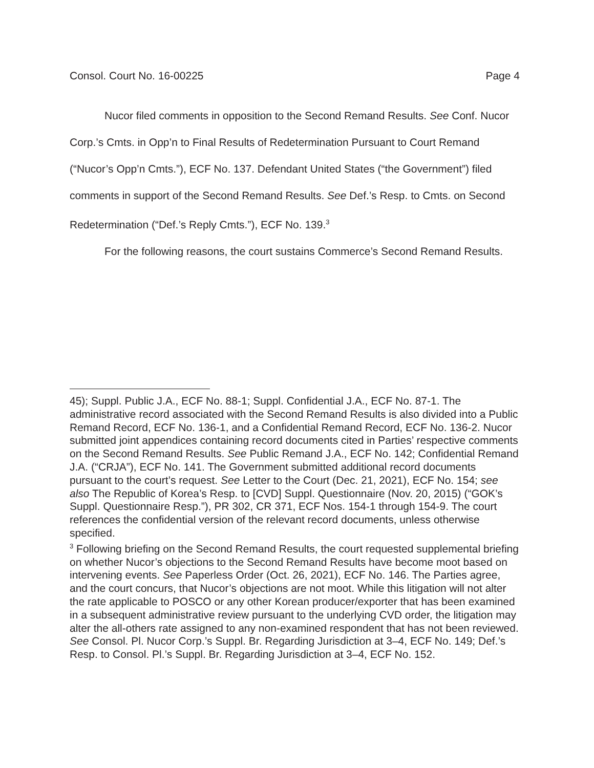Consol. Court No. 16-00225 Page 4
Nucor filed comments in opposition to the Second Remand Results. See Conf. Nucor Corp.’s Cmts. in Opp’n to Final Results of Redetermination Pursuant to Court Remand (“Nucor’s Opp’n Cmts.”), ECF No. 137. Defendant United States (“the Government”) filed comments in support of the Second Remand Results. See Def.’s Resp. to Cmts. on Second Redetermination (“Def.’s Reply Cmts.”), ECF No. 139.<sup>3</sup>
For the following reasons, the court sustains Commerce’s Second Remand Results.
45); Suppl. Public J.A., ECF No. 88-1; Suppl. Confidential J.A., ECF No. 87-1. The administrative record associated with the Second Remand Results is also divided into a Public Remand Record, ECF No. 136-1, and a Confidential Remand Record, ECF No. 136-2. Nucor submitted joint appendices containing record documents cited in Parties’ respective comments on the Second Remand Results. See Public Remand J.A., ECF No. 142; Confidential Remand J.A. (“CRJA”), ECF No. 141. The Government submitted additional record documents pursuant to the court’s request. See Letter to the Court (Dec. 21, 2021), ECF No. 154; see also The Republic of Korea’s Resp. to [CVD] Suppl. Questionnaire (Nov. 20, 2015) (“GOK’s Suppl. Questionnaire Resp.”), PR 302, CR 371, ECF Nos. 154-1 through 154-9. The court references the confidential version of the relevant record documents, unless otherwise specified.
<sup>3</sup> Following briefing on the Second Remand Results, the court requested supplemental briefing on whether Nucor’s objections to the Second Remand Results have become moot based on intervening events. See Paperless Order (Oct. 26, 2021), ECF No. 146. The Parties agree, and the court concurs, that Nucor’s objections are not moot. While this litigation will not alter the rate applicable to POSCO or any other Korean producer/exporter that has been examined in a subsequent administrative review pursuant to the underlying CVD order, the litigation may alter the all-others rate assigned to any non-examined respondent that has not been reviewed. See Consol. Pl. Nucor Corp.’s Suppl. Br. Regarding Jurisdiction at 3–4, ECF No. 149; Def.’s Resp. to Consol. Pl.’s Suppl. Br. Regarding Jurisdiction at 3–4, ECF No. 152.